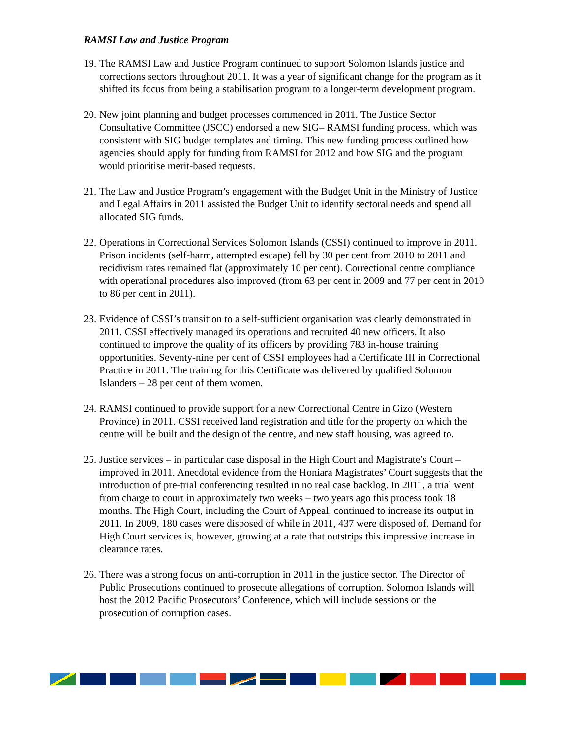RAMSI Law and Justice Program
19. The RAMSI Law and Justice Program continued to support Solomon Islands justice and corrections sectors throughout 2011. It was a year of significant change for the program as it shifted its focus from being a stabilisation program to a longer-term development program.
20. New joint planning and budget processes commenced in 2011. The Justice Sector Consultative Committee (JSCC) endorsed a new SIG– RAMSI funding process, which was consistent with SIG budget templates and timing. This new funding process outlined how agencies should apply for funding from RAMSI for 2012 and how SIG and the program would prioritise merit-based requests.
21. The Law and Justice Program’s engagement with the Budget Unit in the Ministry of Justice and Legal Affairs in 2011 assisted the Budget Unit to identify sectoral needs and spend all allocated SIG funds.
22. Operations in Correctional Services Solomon Islands (CSSI) continued to improve in 2011. Prison incidents (self-harm, attempted escape) fell by 30 per cent from 2010 to 2011 and recidivism rates remained flat (approximately 10 per cent). Correctional centre compliance with operational procedures also improved (from 63 per cent in 2009 and 77 per cent in 2010 to 86 per cent in 2011).
23. Evidence of CSSI’s transition to a self-sufficient organisation was clearly demonstrated in 2011. CSSI effectively managed its operations and recruited 40 new officers. It also continued to improve the quality of its officers by providing 783 in-house training opportunities. Seventy-nine per cent of CSSI employees had a Certificate III in Correctional Practice in 2011. The training for this Certificate was delivered by qualified Solomon Islanders – 28 per cent of them women.
24. RAMSI continued to provide support for a new Correctional Centre in Gizo (Western Province) in 2011. CSSI received land registration and title for the property on which the centre will be built and the design of the centre, and new staff housing, was agreed to.
25. Justice services – in particular case disposal in the High Court and Magistrate’s Court – improved in 2011. Anecdotal evidence from the Honiara Magistrates’ Court suggests that the introduction of pre-trial conferencing resulted in no real case backlog. In 2011, a trial went from charge to court in approximately two weeks – two years ago this process took 18 months. The High Court, including the Court of Appeal, continued to increase its output in 2011. In 2009, 180 cases were disposed of while in 2011, 437 were disposed of. Demand for High Court services is, however, growing at a rate that outstrips this impressive increase in clearance rates.
26. There was a strong focus on anti-corruption in 2011 in the justice sector. The Director of Public Prosecutions continued to prosecute allegations of corruption. Solomon Islands will host the 2012 Pacific Prosecutors’ Conference, which will include sessions on the prosecution of corruption cases.